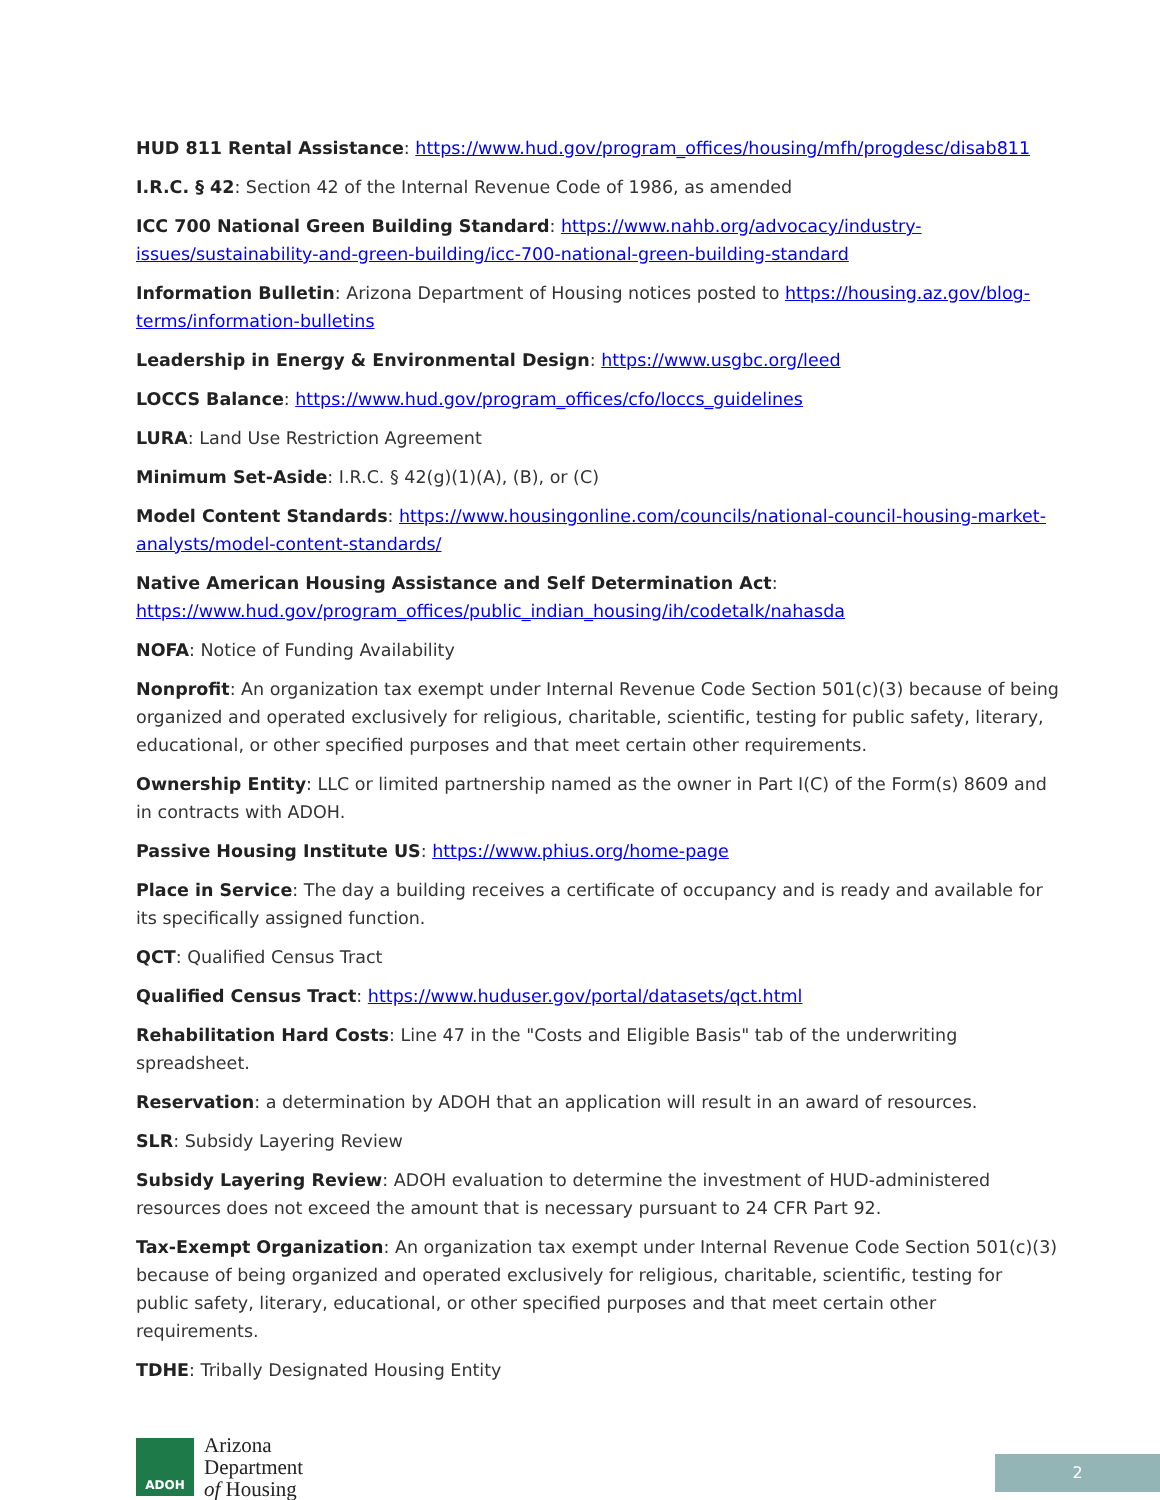HUD 811 Rental Assistance: https://www.hud.gov/program_offices/housing/mfh/progdesc/disab811
I.R.C. § 42: Section 42 of the Internal Revenue Code of 1986, as amended
ICC 700 National Green Building Standard: https://www.nahb.org/advocacy/industry-issues/sustainability-and-green-building/icc-700-national-green-building-standard
Information Bulletin: Arizona Department of Housing notices posted to https://housing.az.gov/blog-terms/information-bulletins
Leadership in Energy & Environmental Design: https://www.usgbc.org/leed
LOCCS Balance: https://www.hud.gov/program_offices/cfo/loccs_guidelines
LURA: Land Use Restriction Agreement
Minimum Set-Aside: I.R.C. § 42(g)(1)(A), (B), or (C)
Model Content Standards: https://www.housingonline.com/councils/national-council-housing-market-analysts/model-content-standards/
Native American Housing Assistance and Self Determination Act:
https://www.hud.gov/program_offices/public_indian_housing/ih/codetalk/nahasda
NOFA: Notice of Funding Availability
Nonprofit: An organization tax exempt under Internal Revenue Code Section 501(c)(3) because of being organized and operated exclusively for religious, charitable, scientific, testing for public safety, literary, educational, or other specified purposes and that meet certain other requirements.
Ownership Entity: LLC or limited partnership named as the owner in Part I(C) of the Form(s) 8609 and in contracts with ADOH.
Passive Housing Institute US: https://www.phius.org/home-page
Place in Service: The day a building receives a certificate of occupancy and is ready and available for its specifically assigned function.
QCT: Qualified Census Tract
Qualified Census Tract: https://www.huduser.gov/portal/datasets/qct.html
Rehabilitation Hard Costs: Line 47 in the "Costs and Eligible Basis" tab of the underwriting spreadsheet.
Reservation: a determination by ADOH that an application will result in an award of resources.
SLR: Subsidy Layering Review
Subsidy Layering Review: ADOH evaluation to determine the investment of HUD-administered resources does not exceed the amount that is necessary pursuant to 24 CFR Part 92.
Tax-Exempt Organization: An organization tax exempt under Internal Revenue Code Section 501(c)(3) because of being organized and operated exclusively for religious, charitable, scientific, testing for public safety, literary, educational, or other specified purposes and that meet certain other requirements.
TDHE: Tribally Designated Housing Entity
ADOH
Arizona
Department
of Housing
2